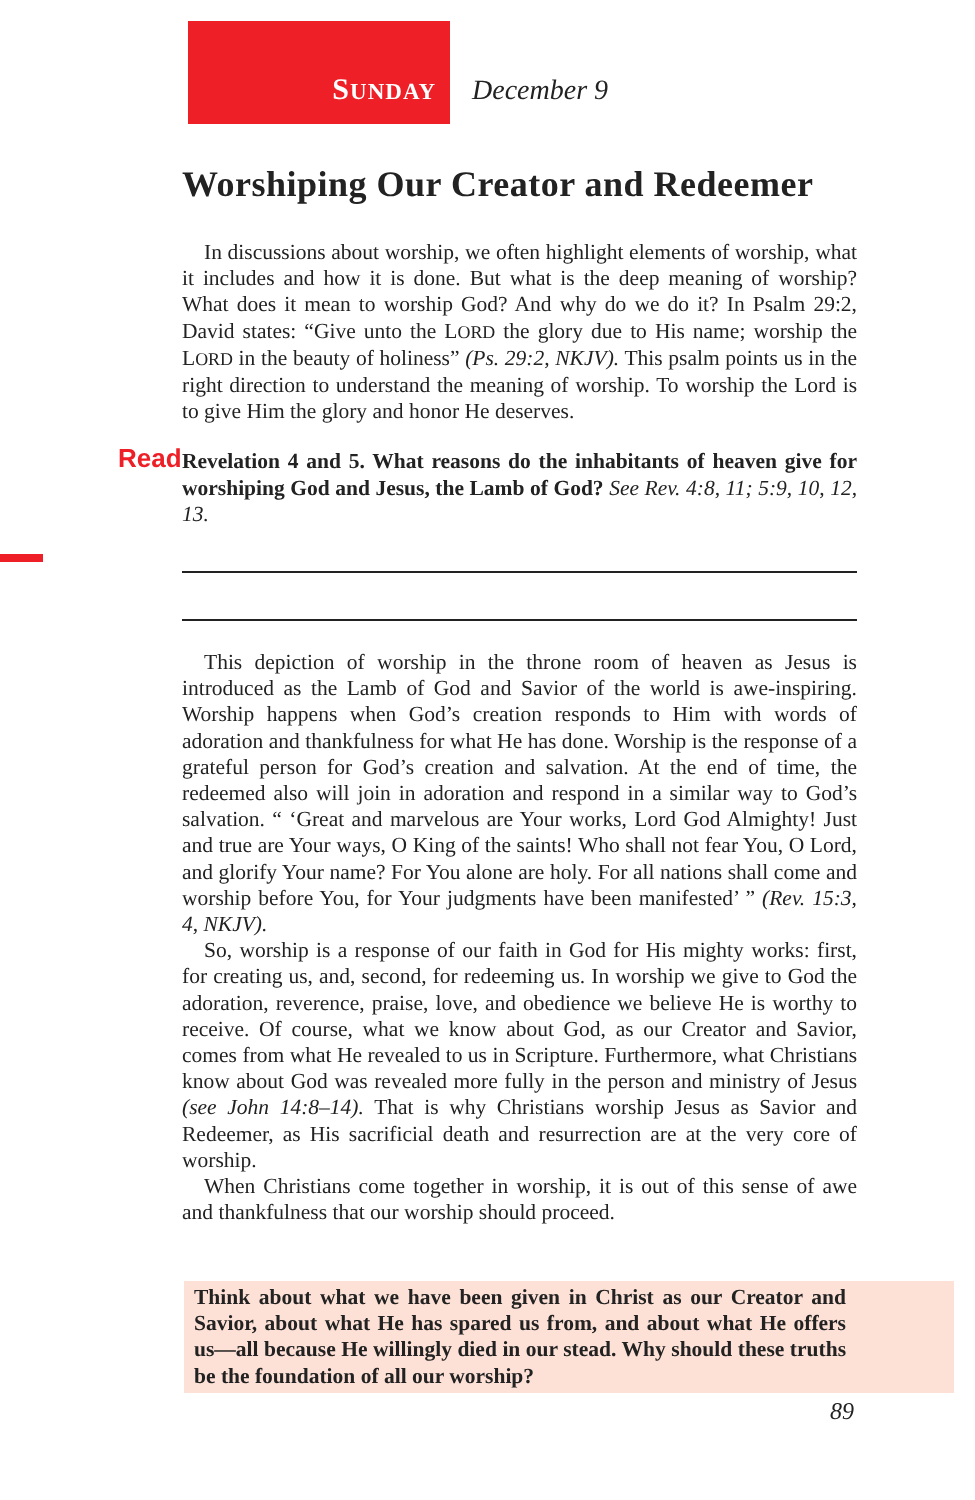SUNDAY December 9
Worshiping Our Creator and Redeemer
In discussions about worship, we often highlight elements of worship, what it includes and how it is done. But what is the deep meaning of worship? What does it mean to worship God? And why do we do it? In Psalm 29:2, David states: “Give unto the LORD the glory due to His name; worship the LORD in the beauty of holiness” (Ps. 29:2, NKJV). This psalm points us in the right direction to understand the meaning of worship. To worship the Lord is to give Him the glory and honor He deserves.
Read Revelation 4 and 5. What reasons do the inhabitants of heaven give for worshiping God and Jesus, the Lamb of God? See Rev. 4:8, 11; 5:9, 10, 12, 13.
This depiction of worship in the throne room of heaven as Jesus is introduced as the Lamb of God and Savior of the world is awe-inspiring. Worship happens when God’s creation responds to Him with words of adoration and thankfulness for what He has done. Worship is the response of a grateful person for God’s creation and salvation. At the end of time, the redeemed also will join in adoration and respond in a similar way to God’s salvation. “ ‘Great and marvelous are Your works, Lord God Almighty! Just and true are Your ways, O King of the saints! Who shall not fear You, O Lord, and glorify Your name? For You alone are holy. For all nations shall come and worship before You, for Your judgments have been manifested’ ” (Rev. 15:3, 4, NKJV).
So, worship is a response of our faith in God for His mighty works: first, for creating us, and, second, for redeeming us. In worship we give to God the adoration, reverence, praise, love, and obedience we believe He is worthy to receive. Of course, what we know about God, as our Creator and Savior, comes from what He revealed to us in Scripture. Furthermore, what Christians know about God was revealed more fully in the person and ministry of Jesus (see John 14:8–14). That is why Christians worship Jesus as Savior and Redeemer, as His sacrificial death and resurrection are at the very core of worship.
When Christians come together in worship, it is out of this sense of awe and thankfulness that our worship should proceed.
Think about what we have been given in Christ as our Creator and Savior, about what He has spared us from, and about what He offers us—all because He willingly died in our stead. Why should these truths be the foundation of all our worship?
89